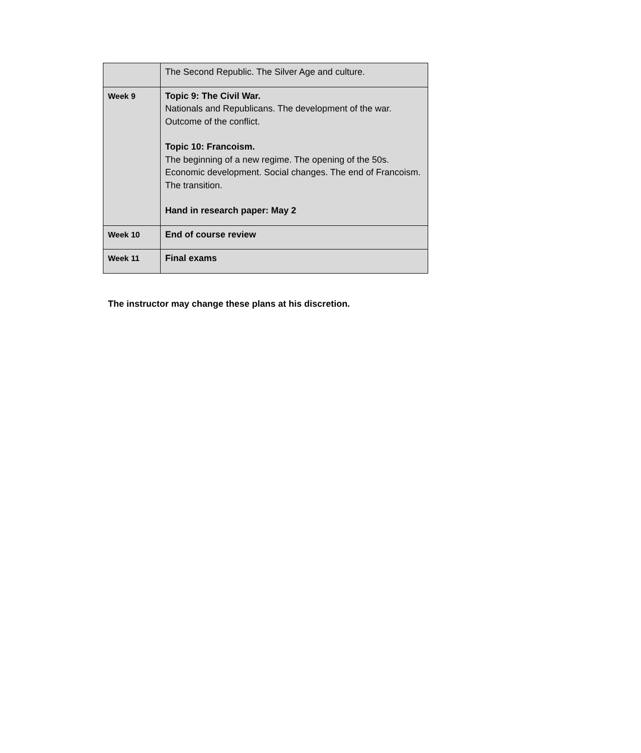| | The Second Republic. The Silver Age and culture. |
| Week 9 | Topic 9: The Civil War. Nationals and Republicans. The development of the war. Outcome of the conflict. Topic 10: Francoism. The beginning of a new regime. The opening of the 50s. Economic development. Social changes. The end of Francoism. The transition. Hand in research paper: May 2 |
| Week 10 | End of course review |
| Week 11 | Final exams |
The instructor may change these plans at his discretion.